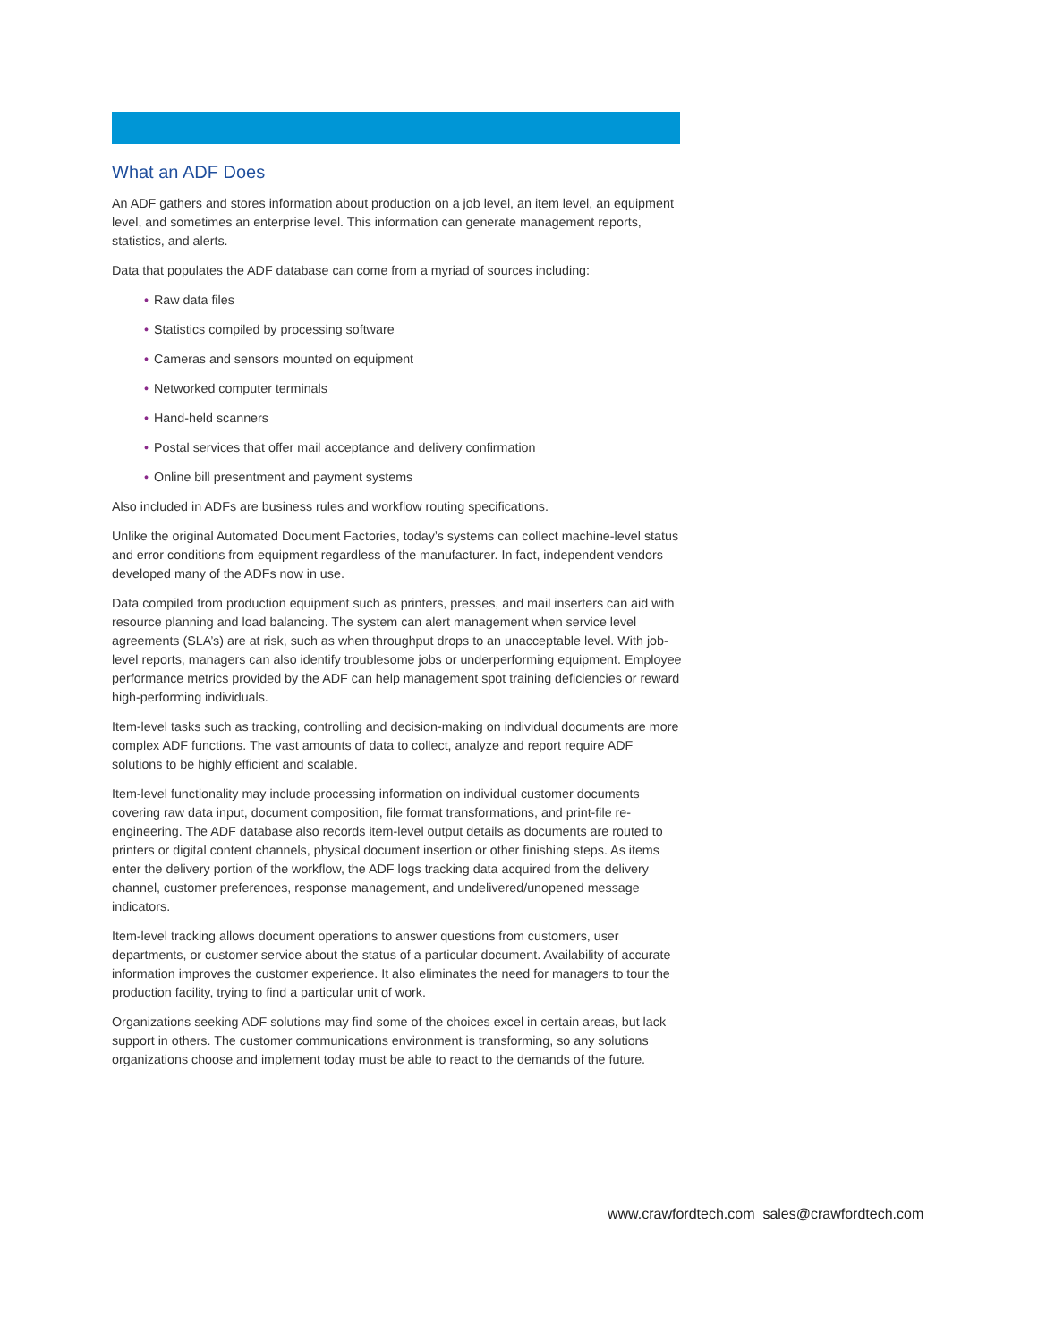What an ADF Does
An ADF gathers and stores information about production on a job level, an item level, an equipment level, and sometimes an enterprise level. This information can generate management reports, statistics, and alerts.
Data that populates the ADF database can come from a myriad of sources including:
• Raw data files
• Statistics compiled by processing software
• Cameras and sensors mounted on equipment
• Networked computer terminals
• Hand-held scanners
• Postal services that offer mail acceptance and delivery confirmation
• Online bill presentment and payment systems
Also included in ADFs are business rules and workflow routing specifications.
Unlike the original Automated Document Factories, today’s systems can collect machine-level status and error conditions from equipment regardless of the manufacturer. In fact, independent vendors developed many of the ADFs now in use.
Data compiled from production equipment such as printers, presses, and mail inserters can aid with resource planning and load balancing. The system can alert management when service level agreements (SLA’s) are at risk, such as when throughput drops to an unacceptable level. With job-level reports, managers can also identify troublesome jobs or underperforming equipment. Employee performance metrics provided by the ADF can help management spot training deficiencies or reward high-performing individuals.
Item-level tasks such as tracking, controlling and decision-making on individual documents are more complex ADF functions. The vast amounts of data to collect, analyze and report require ADF solutions to be highly efficient and scalable.
Item-level functionality may include processing information on individual customer documents covering raw data input, document composition, file format transformations, and print-file re-engineering. The ADF database also records item-level output details as documents are routed to printers or digital content channels, physical document insertion or other finishing steps. As items enter the delivery portion of the workflow, the ADF logs tracking data acquired from the delivery channel, customer preferences, response management, and undelivered/unopened message indicators.
Item-level tracking allows document operations to answer questions from customers, user departments, or customer service about the status of a particular document. Availability of accurate information improves the customer experience. It also eliminates the need for managers to tour the production facility, trying to find a particular unit of work.
Organizations seeking ADF solutions may find some of the choices excel in certain areas, but lack support in others. The customer communications environment is transforming, so any solutions organizations choose and implement today must be able to react to the demands of the future.
www.crawfordtech.com sales@crawfordtech.com